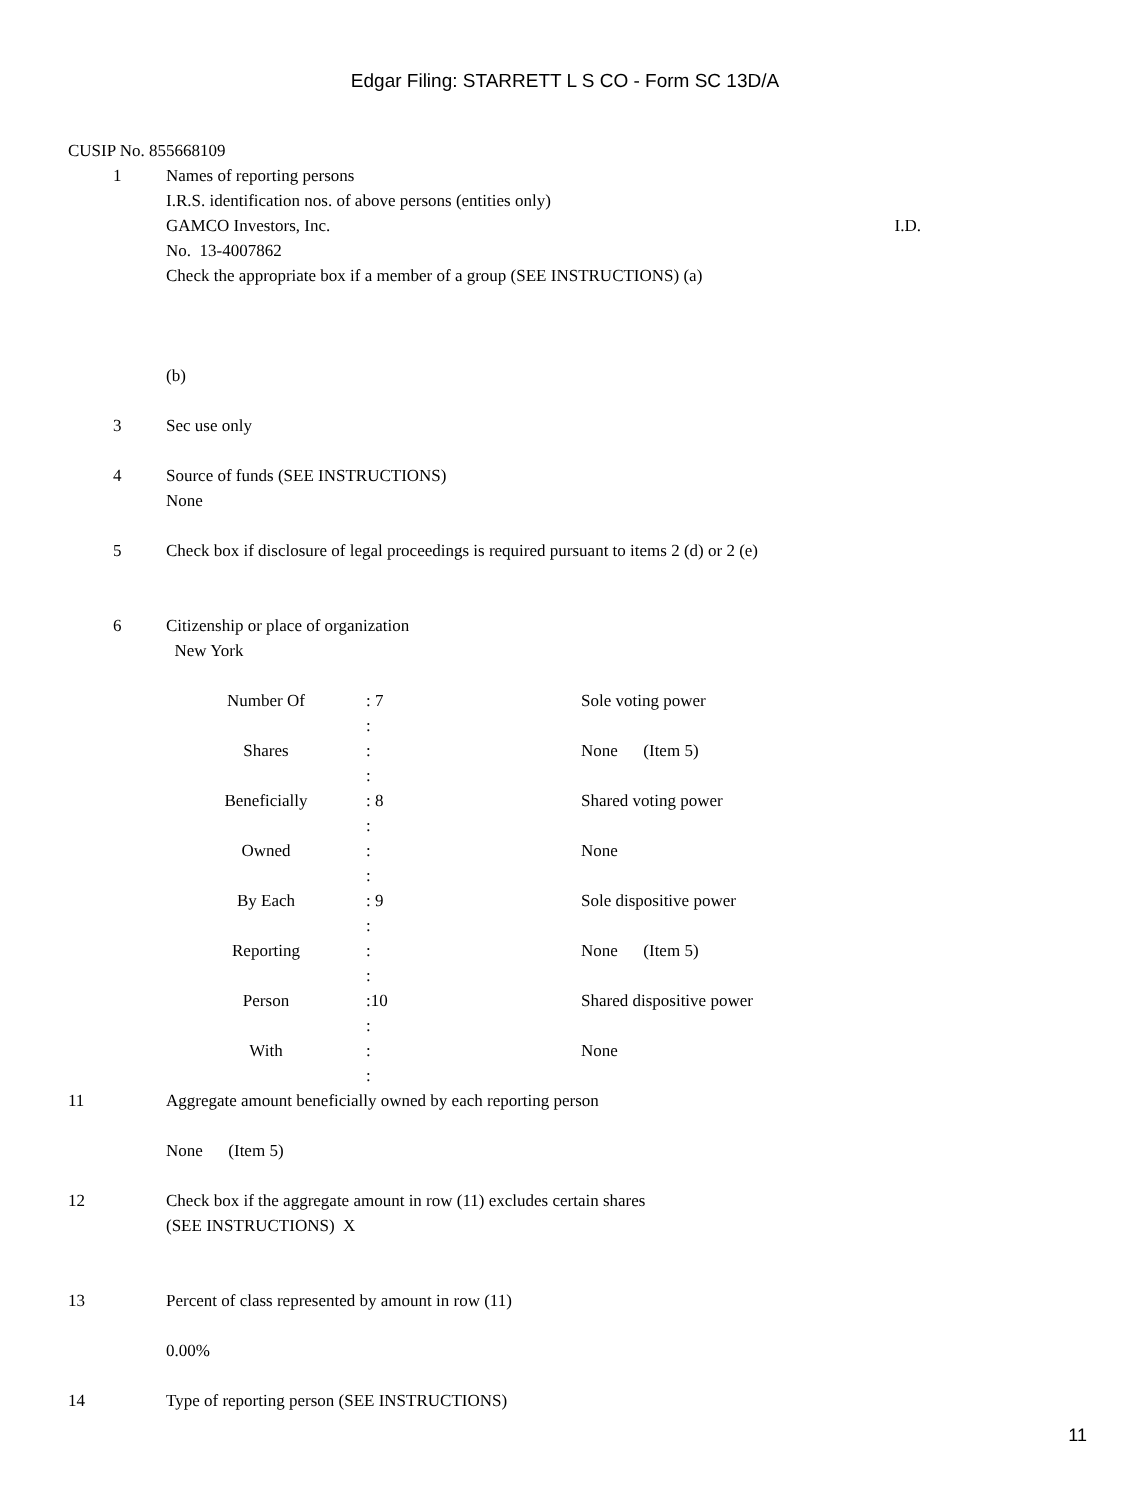Edgar Filing: STARRETT L S CO - Form SC 13D/A
CUSIP No. 855668109
1 Names of reporting persons
I.R.S. identification nos. of above persons (entities only)
GAMCO Investors, Inc. I.D.
No. 13-4007862
Check the appropriate box if a member of a group (SEE INSTRUCTIONS) (a)
(b)
3 Sec use only
4 Source of funds (SEE INSTRUCTIONS)
None
5 Check box if disclosure of legal proceedings is required pursuant to items 2 (d) or 2 (e)
6 Citizenship or place of organization
New York
| Number Of | : 7 | Sole voting power |
| | : | |
| Shares | : | None (Item 5) |
| | : | |
| Beneficially | : 8 | Shared voting power |
| | : | |
| Owned | : | None |
| | : | |
| By Each | : 9 | Sole dispositive power |
| | : | |
| Reporting | : | None (Item 5) |
| | : | |
| Person | :10 | Shared dispositive power |
| | : | |
| With | : | None |
| | : | |
11 Aggregate amount beneficially owned by each reporting person
None (Item 5)
12 Check box if the aggregate amount in row (11) excludes certain shares
(SEE INSTRUCTIONS) X
13 Percent of class represented by amount in row (11)
0.00%
14 Type of reporting person (SEE INSTRUCTIONS)
11